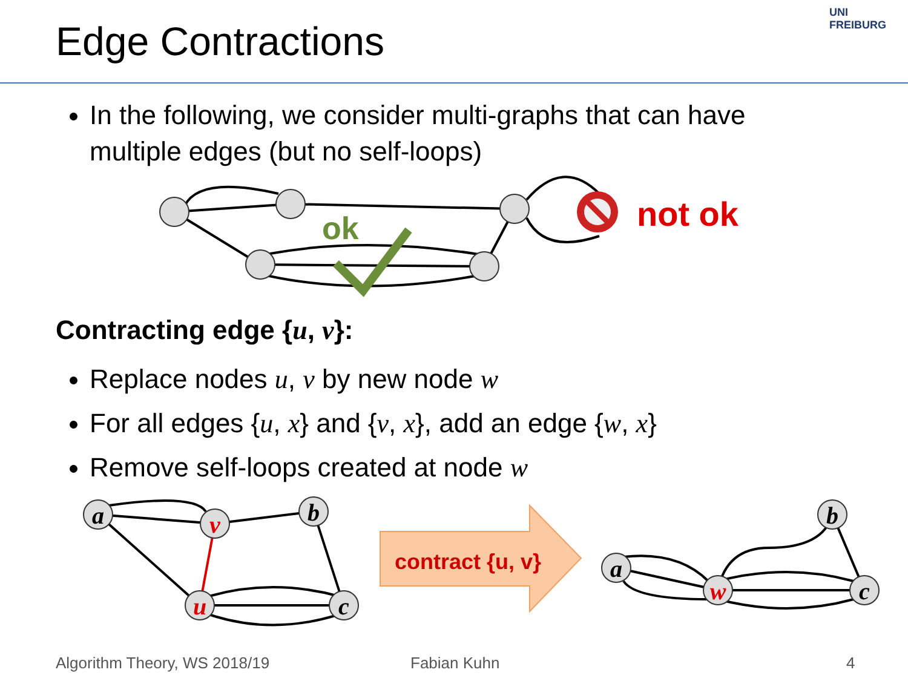Edge Contractions
UNI FREIBURG
In the following, we consider multi-graphs that can have multiple edges (but no self-loops)
a
v
b
u
c
a
b
w
c
ok
not ok
contract {u, v}
Contracting edge {u, v}:
Replace nodes u, v by new node w
For all edges {u, x} and {v, x}, add an edge {w, x}
Remove self-loops created at node w
Algorithm Theory, WS 2018/19 Fabian Kuhn 4